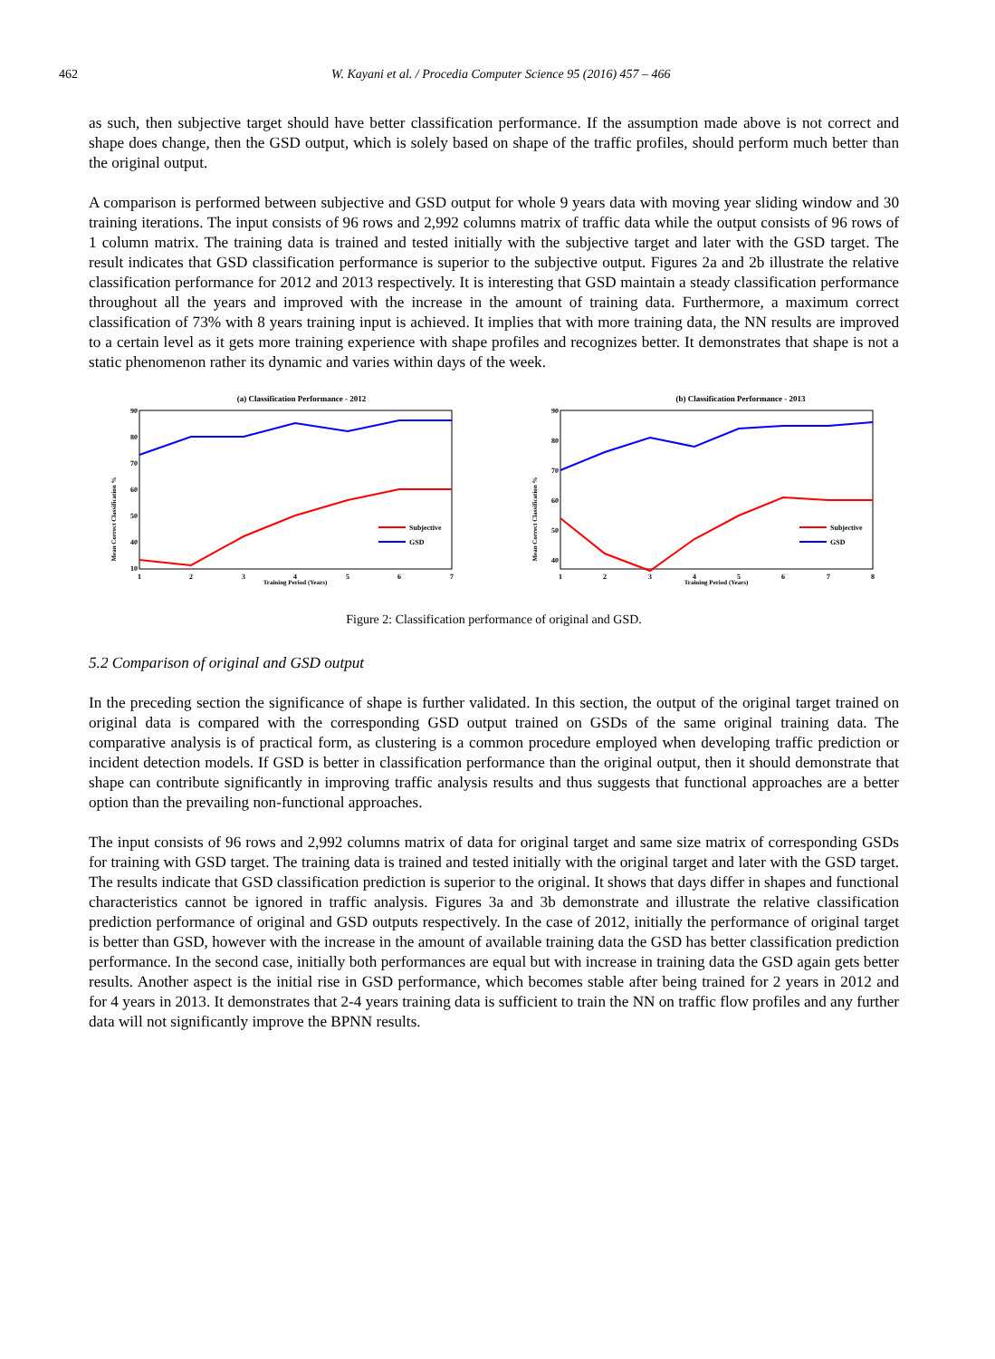462 W. Kayani et al. / Procedia Computer Science 95 (2016) 457 – 466
as such, then subjective target should have better classification performance. If the assumption made above is not correct and shape does change, then the GSD output, which is solely based on shape of the traffic profiles, should perform much better than the original output.
A comparison is performed between subjective and GSD output for whole 9 years data with moving year sliding window and 30 training iterations. The input consists of 96 rows and 2,992 columns matrix of traffic data while the output consists of 96 rows of 1 column matrix. The training data is trained and tested initially with the subjective target and later with the GSD target. The result indicates that GSD classification performance is superior to the subjective output. Figures 2a and 2b illustrate the relative classification performance for 2012 and 2013 respectively. It is interesting that GSD maintain a steady classification performance throughout all the years and improved with the increase in the amount of training data. Furthermore, a maximum correct classification of 73% with 8 years training input is achieved. It implies that with more training data, the NN results are improved to a certain level as it gets more training experience with shape profiles and recognizes better. It demonstrates that shape is not a static phenomenon rather its dynamic and varies within days of the week.
(a) Classification Performance - 2012
90
80
70
60
50
40
10
1
2
3
4
5
6
7
Training Period (Years)
Mean Correct Classification %
Subjective
GSD
(b) Classification Performance - 2013
90
80
70
60
50
40
1
2
3
4
5
6
7
8
Training Period (Years)
Mean Correct Classification %
Subjective
GSD
Figure 2: Classification performance of original and GSD.
5.2 Comparison of original and GSD output
In the preceding section the significance of shape is further validated. In this section, the output of the original target trained on original data is compared with the corresponding GSD output trained on GSDs of the same original training data. The comparative analysis is of practical form, as clustering is a common procedure employed when developing traffic prediction or incident detection models. If GSD is better in classification performance than the original output, then it should demonstrate that shape can contribute significantly in improving traffic analysis results and thus suggests that functional approaches are a better option than the prevailing non-functional approaches.
The input consists of 96 rows and 2,992 columns matrix of data for original target and same size matrix of corresponding GSDs for training with GSD target. The training data is trained and tested initially with the original target and later with the GSD target. The results indicate that GSD classification prediction is superior to the original. It shows that days differ in shapes and functional characteristics cannot be ignored in traffic analysis. Figures 3a and 3b demonstrate and illustrate the relative classification prediction performance of original and GSD outputs respectively. In the case of 2012, initially the performance of original target is better than GSD, however with the increase in the amount of available training data the GSD has better classification prediction performance. In the second case, initially both performances are equal but with increase in training data the GSD again gets better results. Another aspect is the initial rise in GSD performance, which becomes stable after being trained for 2 years in 2012 and for 4 years in 2013. It demonstrates that 2-4 years training data is sufficient to train the NN on traffic flow profiles and any further data will not significantly improve the BPNN results.